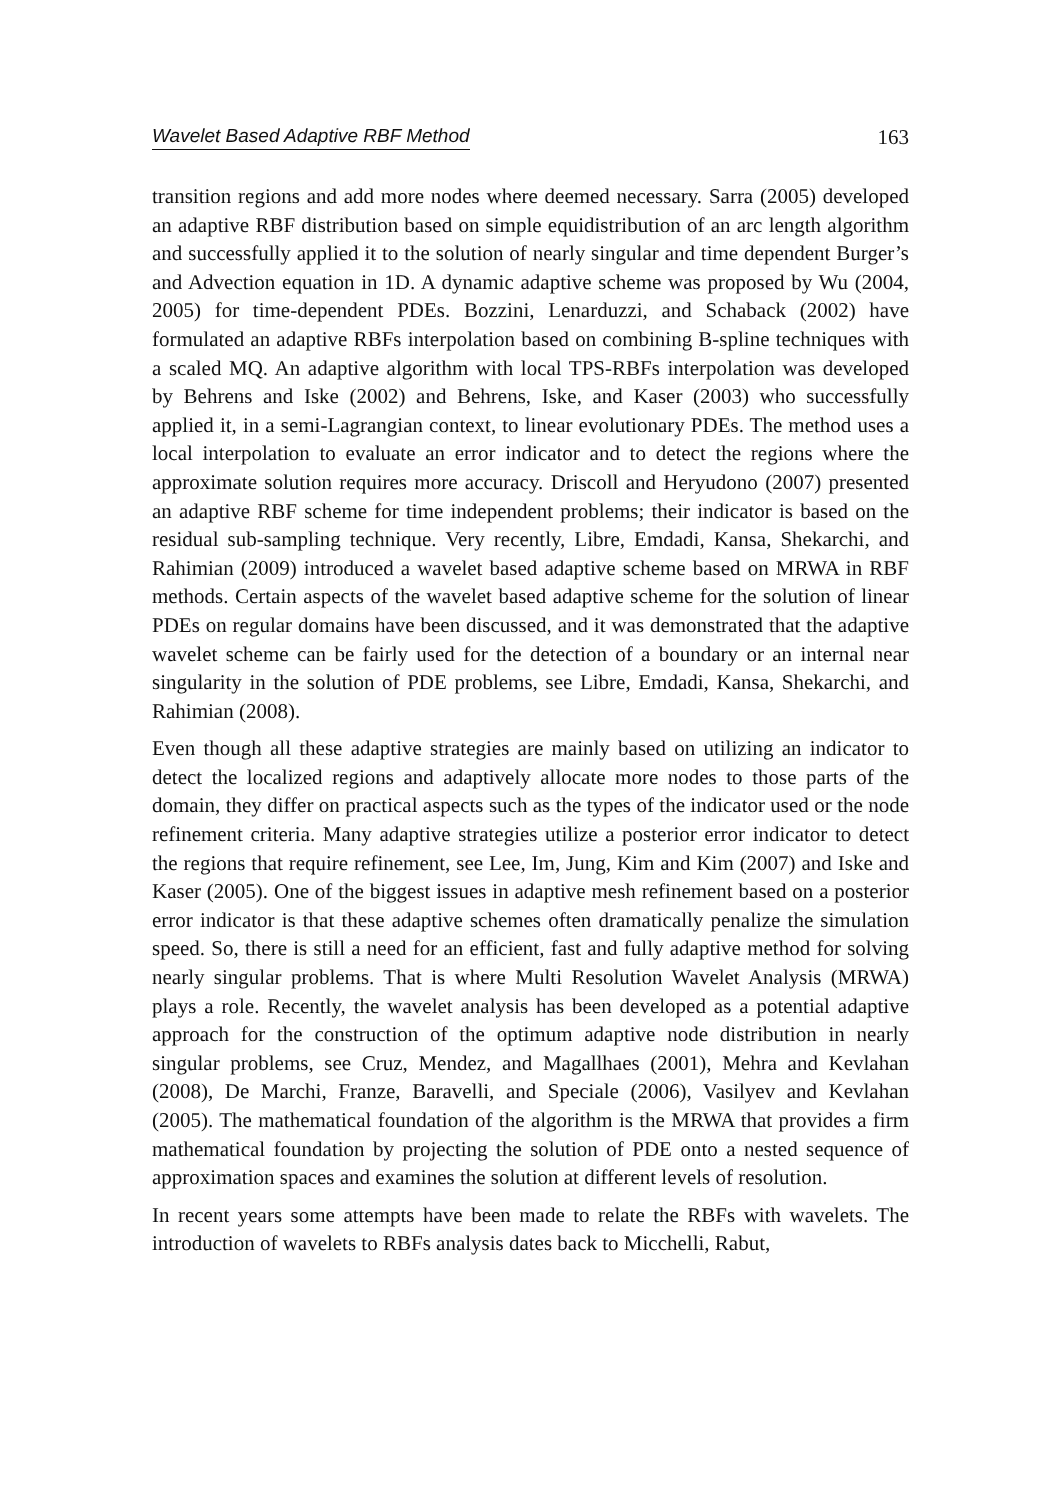Wavelet Based Adaptive RBF Method 163
transition regions and add more nodes where deemed necessary. Sarra (2005) developed an adaptive RBF distribution based on simple equidistribution of an arc length algorithm and successfully applied it to the solution of nearly singular and time dependent Burger’s and Advection equation in 1D. A dynamic adaptive scheme was proposed by Wu (2004, 2005) for time-dependent PDEs. Bozzini, Lenarduzzi, and Schaback (2002) have formulated an adaptive RBFs interpolation based on combining B-spline techniques with a scaled MQ. An adaptive algorithm with local TPS-RBFs interpolation was developed by Behrens and Iske (2002) and Behrens, Iske, and Kaser (2003) who successfully applied it, in a semi-Lagrangian context, to linear evolutionary PDEs. The method uses a local interpolation to evaluate an error indicator and to detect the regions where the approximate solution requires more accuracy. Driscoll and Heryudono (2007) presented an adaptive RBF scheme for time independent problems; their indicator is based on the residual sub-sampling technique. Very recently, Libre, Emdadi, Kansa, Shekarchi, and Rahimian (2009) introduced a wavelet based adaptive scheme based on MRWA in RBF methods. Certain aspects of the wavelet based adaptive scheme for the solution of linear PDEs on regular domains have been discussed, and it was demonstrated that the adaptive wavelet scheme can be fairly used for the detection of a boundary or an internal near singularity in the solution of PDE problems, see Libre, Emdadi, Kansa, Shekarchi, and Rahimian (2008).
Even though all these adaptive strategies are mainly based on utilizing an indicator to detect the localized regions and adaptively allocate more nodes to those parts of the domain, they differ on practical aspects such as the types of the indicator used or the node refinement criteria. Many adaptive strategies utilize a posterior error indicator to detect the regions that require refinement, see Lee, Im, Jung, Kim and Kim (2007) and Iske and Kaser (2005). One of the biggest issues in adaptive mesh refinement based on a posterior error indicator is that these adaptive schemes often dramatically penalize the simulation speed. So, there is still a need for an efficient, fast and fully adaptive method for solving nearly singular problems. That is where Multi Resolution Wavelet Analysis (MRWA) plays a role. Recently, the wavelet analysis has been developed as a potential adaptive approach for the construction of the optimum adaptive node distribution in nearly singular problems, see Cruz, Mendez, and Magallhaes (2001), Mehra and Kevlahan (2008), De Marchi, Franze, Baravelli, and Speciale (2006), Vasilyev and Kevlahan (2005). The mathematical foundation of the algorithm is the MRWA that provides a firm mathematical foundation by projecting the solution of PDE onto a nested sequence of approximation spaces and examines the solution at different levels of resolution.
In recent years some attempts have been made to relate the RBFs with wavelets. The introduction of wavelets to RBFs analysis dates back to Micchelli, Rabut,